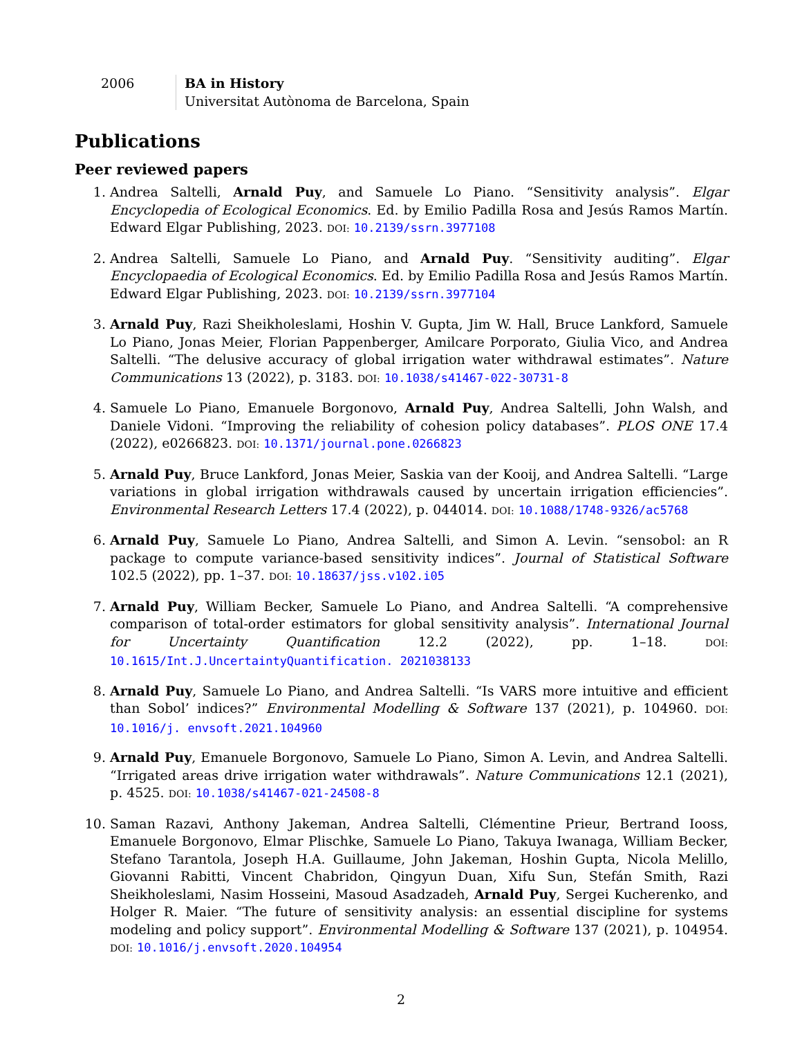2006 BA in History
Universitat Autònoma de Barcelona, Spain
Publications
Peer reviewed papers
1. Andrea Saltelli, Arnald Puy, and Samuele Lo Piano. “Sensitivity analysis”. Elgar Encyclopedia of Ecological Economics. Ed. by Emilio Padilla Rosa and Jesús Ramos Martín. Edward Elgar Publishing, 2023. DOI: 10.2139/ssrn.3977108
2. Andrea Saltelli, Samuele Lo Piano, and Arnald Puy. “Sensitivity auditing”. Elgar Encyclopaedia of Ecological Economics. Ed. by Emilio Padilla Rosa and Jesús Ramos Martín. Edward Elgar Publishing, 2023. DOI: 10.2139/ssrn.3977104
3. Arnald Puy, Razi Sheikholeslami, Hoshin V. Gupta, Jim W. Hall, Bruce Lankford, Samuele Lo Piano, Jonas Meier, Florian Pappenberger, Amilcare Porporato, Giulia Vico, and Andrea Saltelli. “The delusive accuracy of global irrigation water withdrawal estimates”. Nature Communications 13 (2022), p. 3183. DOI: 10.1038/s41467-022-30731-8
4. Samuele Lo Piano, Emanuele Borgonovo, Arnald Puy, Andrea Saltelli, John Walsh, and Daniele Vidoni. “Improving the reliability of cohesion policy databases”. PLOS ONE 17.4 (2022), e0266823. DOI: 10.1371/journal.pone.0266823
5. Arnald Puy, Bruce Lankford, Jonas Meier, Saskia van der Kooij, and Andrea Saltelli. “Large variations in global irrigation withdrawals caused by uncertain irrigation efficiencies”. Environmental Research Letters 17.4 (2022), p. 044014. DOI: 10.1088/1748-9326/ac5768
6. Arnald Puy, Samuele Lo Piano, Andrea Saltelli, and Simon A. Levin. “sensobol: an R package to compute variance-based sensitivity indices”. Journal of Statistical Software 102.5 (2022), pp. 1–37. DOI: 10.18637/jss.v102.i05
7. Arnald Puy, William Becker, Samuele Lo Piano, and Andrea Saltelli. “A comprehensive comparison of total-order estimators for global sensitivity analysis”. International Journal for Uncertainty Quantification 12.2 (2022), pp. 1–18. DOI: 10.1615/Int.J.UncertaintyQuantification. 2021038133
8. Arnald Puy, Samuele Lo Piano, and Andrea Saltelli. “Is VARS more intuitive and efficient than Sobol’ indices?” Environmental Modelling & Software 137 (2021), p. 104960. DOI: 10.1016/j. envsoft.2021.104960
9. Arnald Puy, Emanuele Borgonovo, Samuele Lo Piano, Simon A. Levin, and Andrea Saltelli. “Irrigated areas drive irrigation water withdrawals”. Nature Communications 12.1 (2021), p. 4525. DOI: 10.1038/s41467-021-24508-8
10. Saman Razavi, Anthony Jakeman, Andrea Saltelli, Clémentine Prieur, Bertrand Iooss, Emanuele Borgonovo, Elmar Plischke, Samuele Lo Piano, Takuya Iwanaga, William Becker, Stefano Tarantola, Joseph H.A. Guillaume, John Jakeman, Hoshin Gupta, Nicola Melillo, Giovanni Rabitti, Vincent Chabridon, Qingyun Duan, Xifu Sun, Stefán Smith, Razi Sheikholeslami, Nasim Hosseini, Masoud Asadzadeh, Arnald Puy, Sergei Kucherenko, and Holger R. Maier. “The future of sensitivity analysis: an essential discipline for systems modeling and policy support”. Environmental Modelling & Software 137 (2021), p. 104954. DOI: 10.1016/j.envsoft.2020.104954
2